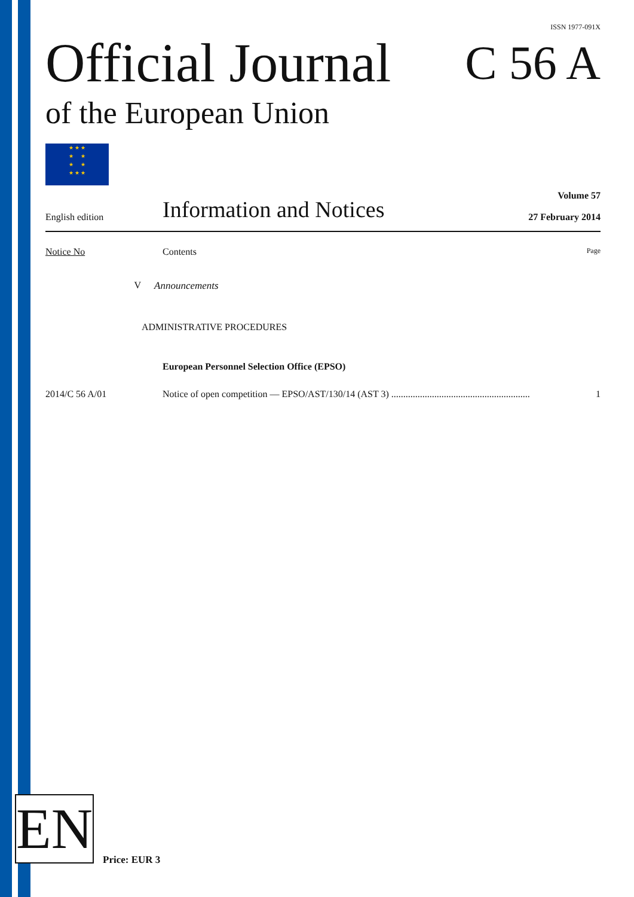ISSN 1977-091X
Official Journal
C 56 A
of the European Union
★ ★ ★
★ ★
★ ★
★ ★ ★
English edition
Information and Notices
Volume 57
27 February 2014
Notice No Contents
Page
V Announcements
ADMINISTRATIVE PROCEDURES
European Personnel Selection Office (EPSO)
2014/C 56 A/01 Notice of open competition — EPSO/AST/130/14 (AST 3) ..........................................................
1
EN Price: EUR 3